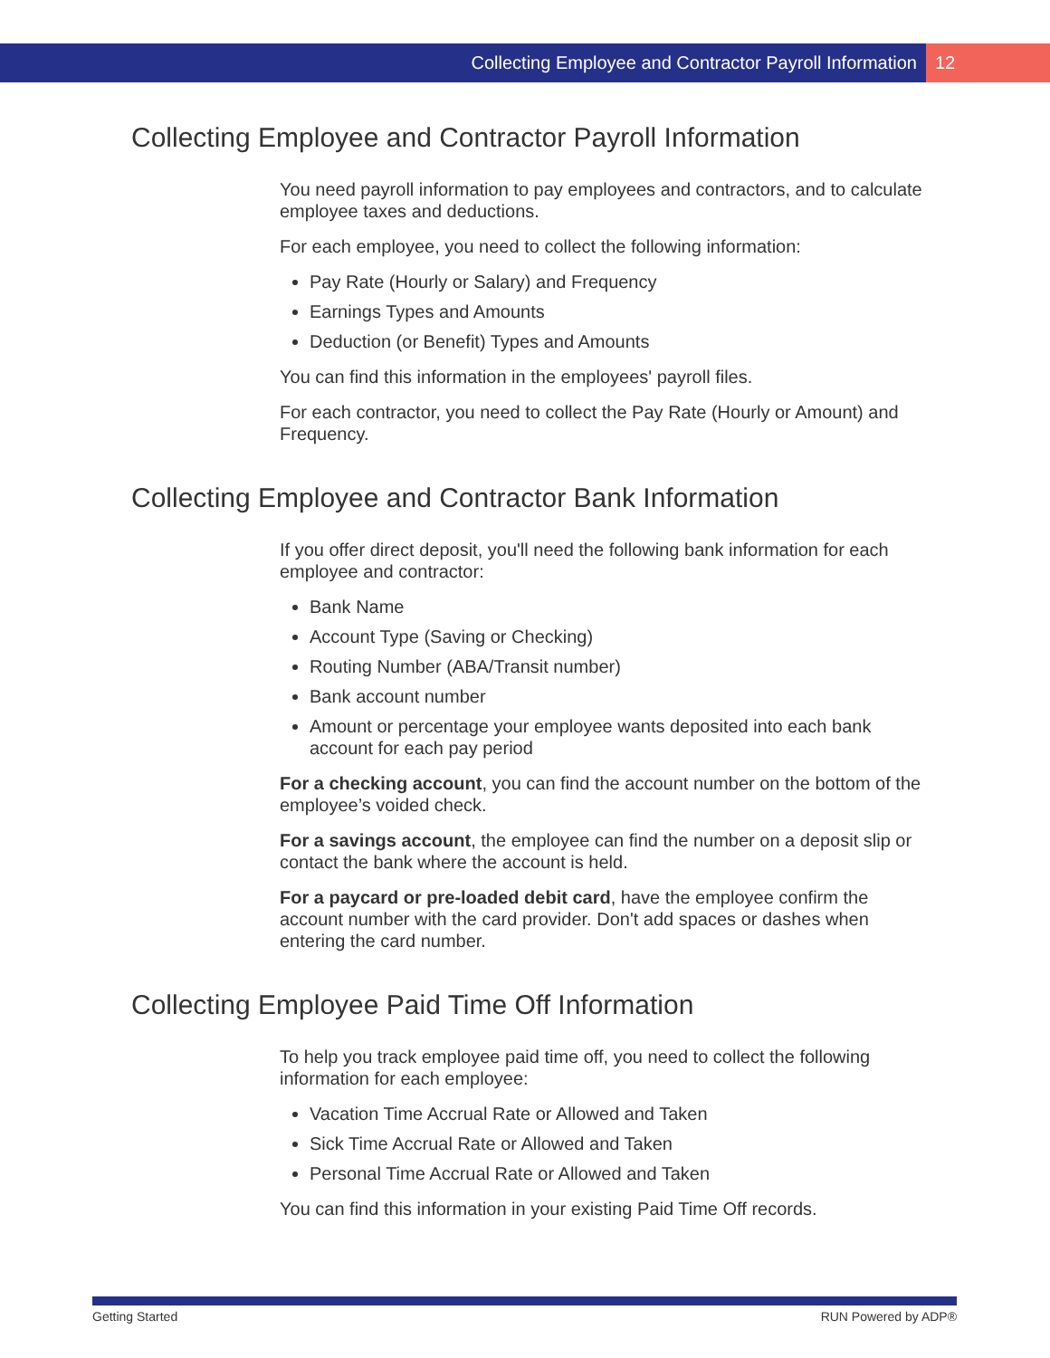Collecting Employee and Contractor Payroll Information 12
Collecting Employee and Contractor Payroll Information
You need payroll information to pay employees and contractors, and to calculate employee taxes and deductions.
For each employee, you need to collect the following information:
Pay Rate (Hourly or Salary) and Frequency
Earnings Types and Amounts
Deduction (or Benefit) Types and Amounts
You can find this information in the employees' payroll files.
For each contractor, you need to collect the Pay Rate (Hourly or Amount) and Frequency.
Collecting Employee and Contractor Bank Information
If you offer direct deposit, you'll need the following bank information for each employee and contractor:
Bank Name
Account Type (Saving or Checking)
Routing Number (ABA/Transit number)
Bank account number
Amount or percentage your employee wants deposited into each bank account for each pay period
For a checking account, you can find the account number on the bottom of the employee’s voided check.
For a savings account, the employee can find the number on a deposit slip or contact the bank where the account is held.
For a paycard or pre-loaded debit card, have the employee confirm the account number with the card provider. Don't add spaces or dashes when entering the card number.
Collecting Employee Paid Time Off Information
To help you track employee paid time off, you need to collect the following information for each employee:
Vacation Time Accrual Rate or Allowed and Taken
Sick Time Accrual Rate or Allowed and Taken
Personal Time Accrual Rate or Allowed and Taken
You can find this information in your existing Paid Time Off records.
Getting Started RUN Powered by ADP®